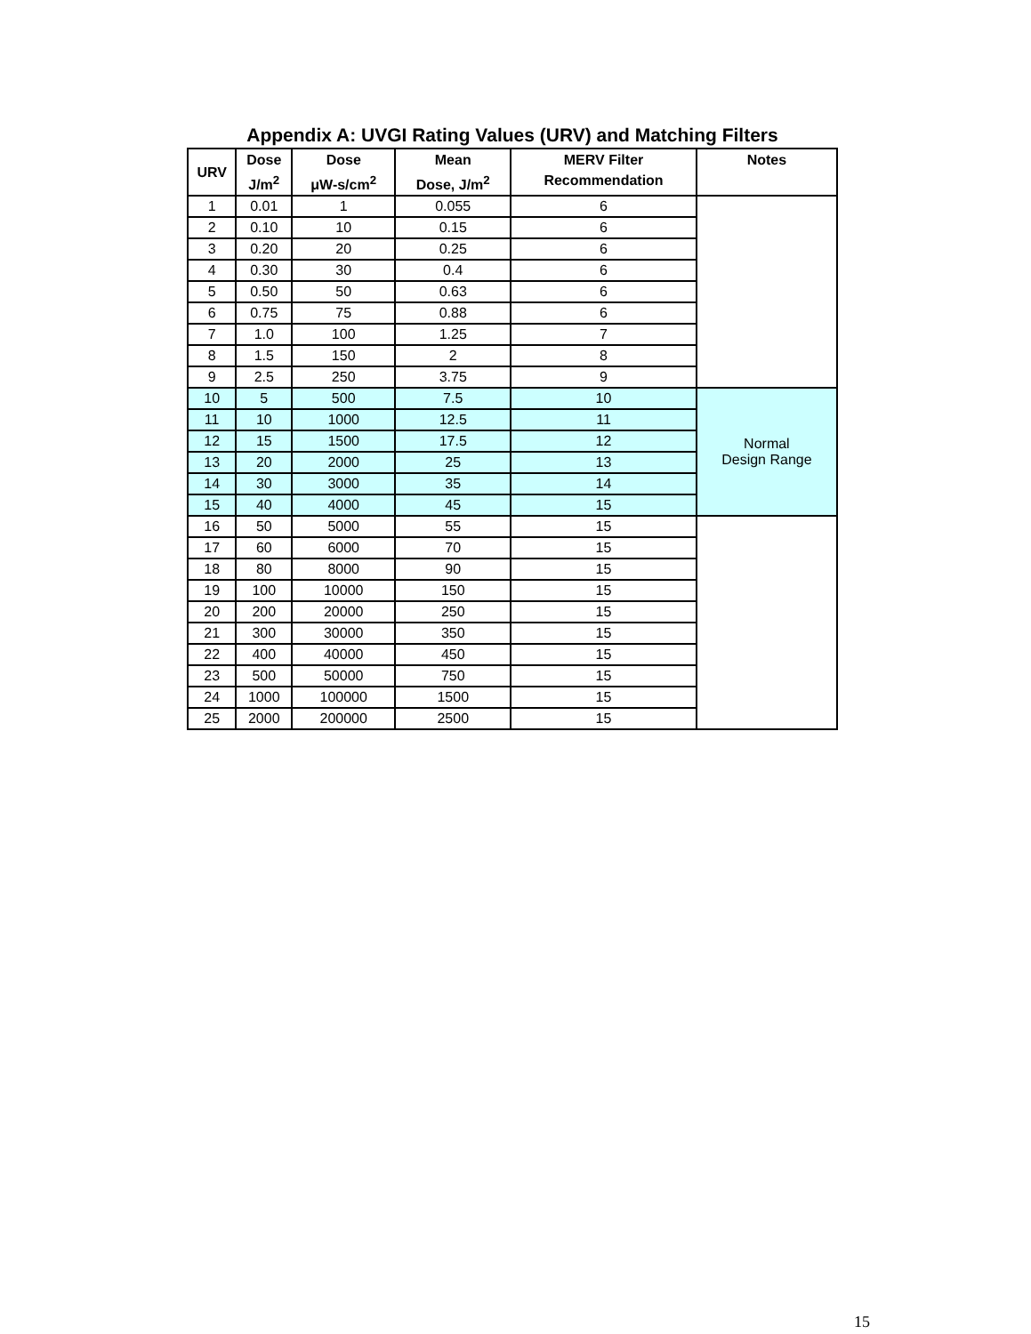Appendix A: UVGI Rating Values (URV) and Matching Filters
| URV | Dose J/m<sup>2</sup> | Dose μW-s/cm<sup>2</sup> | Mean Dose, J/m<sup>2</sup> | MERV Filter Recommendation | Notes |
| --- | --- | --- | --- | --- | --- |
| 1 | 0.01 | 1 | 0.055 | 6 | |
| 2 | 0.10 | 10 | 0.15 | 6 | |
| 3 | 0.20 | 20 | 0.25 | 6 | |
| 4 | 0.30 | 30 | 0.4 | 6 | |
| 5 | 0.50 | 50 | 0.63 | 6 | |
| 6 | 0.75 | 75 | 0.88 | 6 | |
| 7 | 1.0 | 100 | 1.25 | 7 | |
| 8 | 1.5 | 150 | 2 | 8 | |
| 9 | 2.5 | 250 | 3.75 | 9 | |
| 10 | 5 | 500 | 7.5 | 10 | Normal Design Range |
| 11 | 10 | 1000 | 12.5 | 11 | |
| 12 | 15 | 1500 | 17.5 | 12 | |
| 13 | 20 | 2000 | 25 | 13 | |
| 14 | 30 | 3000 | 35 | 14 | |
| 15 | 40 | 4000 | 45 | 15 | |
| 16 | 50 | 5000 | 55 | 15 | |
| 17 | 60 | 6000 | 70 | 15 | |
| 18 | 80 | 8000 | 90 | 15 | |
| 19 | 100 | 10000 | 150 | 15 | |
| 20 | 200 | 20000 | 250 | 15 | |
| 21 | 300 | 30000 | 350 | 15 | |
| 22 | 400 | 40000 | 450 | 15 | |
| 23 | 500 | 50000 | 750 | 15 | |
| 24 | 1000 | 100000 | 1500 | 15 | |
| 25 | 2000 | 200000 | 2500 | 15 | |
15